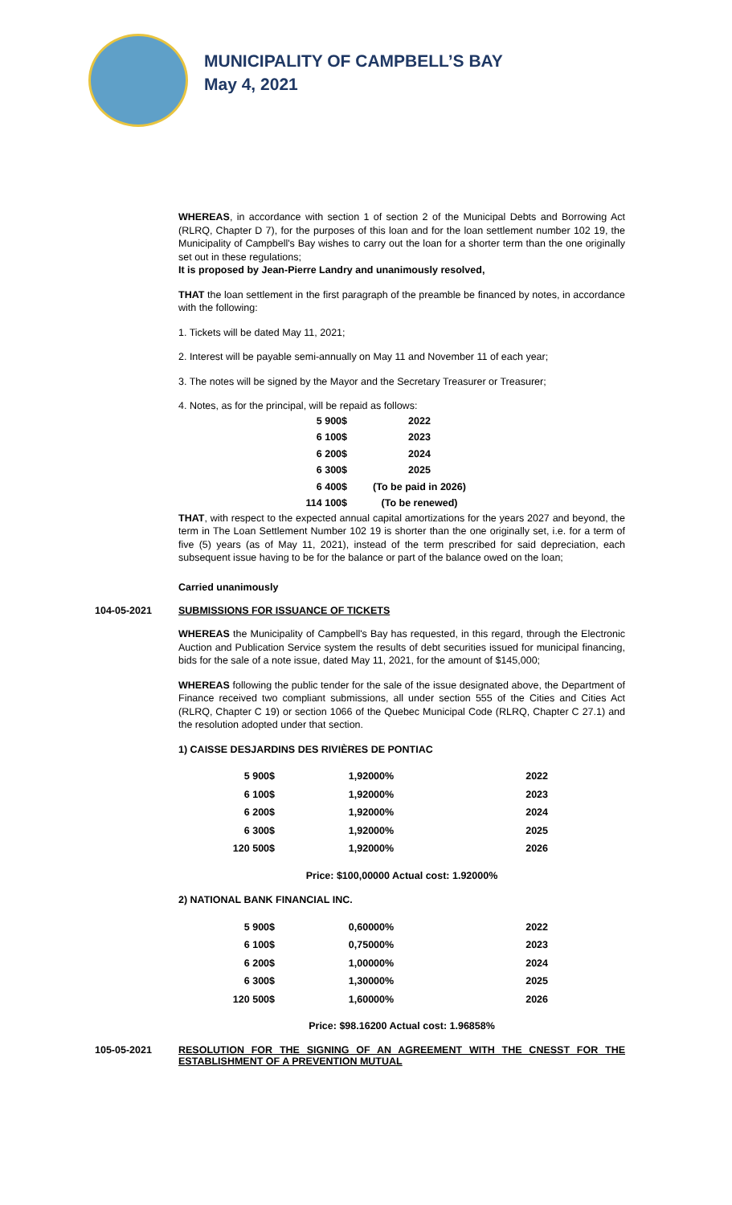MUNICIPALITY OF CAMPBELL’S BAY
May 4, 2021
WHEREAS, in accordance with section 1 of section 2 of the Municipal Debts and Borrowing Act (RLRQ, Chapter D 7), for the purposes of this loan and for the loan settlement number 102 19, the Municipality of Campbell's Bay wishes to carry out the loan for a shorter term than the one originally set out in these regulations;
It is proposed by Jean-Pierre Landry and unanimously resolved,
THAT the loan settlement in the first paragraph of the preamble be financed by notes, in accordance with the following:
1. Tickets will be dated May 11, 2021;
2. Interest will be payable semi-annually on May 11 and November 11 of each year;
3. The notes will be signed by the Mayor and the Secretary Treasurer or Treasurer;
4. Notes, as for the principal, will be repaid as follows:
| 5 900$ | 2022 |
| 6 100$ | 2023 |
| 6 200$ | 2024 |
| 6 300$ | 2025 |
| 6 400$ | (To be paid in 2026) |
| 114 100$ | (To be renewed) |
THAT, with respect to the expected annual capital amortizations for the years 2027 and beyond, the term in The Loan Settlement Number 102 19 is shorter than the one originally set, i.e. for a term of five (5) years (as of May 11, 2021), instead of the term prescribed for said depreciation, each subsequent issue having to be for the balance or part of the balance owed on the loan;
Carried unanimously
104-05-2021 SUBMISSIONS FOR ISSUANCE OF TICKETS
WHEREAS the Municipality of Campbell's Bay has requested, in this regard, through the Electronic Auction and Publication Service system the results of debt securities issued for municipal financing, bids for the sale of a note issue, dated May 11, 2021, for the amount of $145,000;
WHEREAS following the public tender for the sale of the issue designated above, the Department of Finance received two compliant submissions, all under section 555 of the Cities and Cities Act (RLRQ, Chapter C 19) or section 1066 of the Quebec Municipal Code (RLRQ, Chapter C 27.1) and the resolution adopted under that section.
1) CAISSE DESJARDINS DES RIVIÈRES DE PONTIAC
| 5 900$ | 1,92000% | 2022 |
| 6 100$ | 1,92000% | 2023 |
| 6 200$ | 1,92000% | 2024 |
| 6 300$ | 1,92000% | 2025 |
| 120 500$ | 1,92000% | 2026 |
Price: $100,00000 Actual cost: 1.92000%
2) NATIONAL BANK FINANCIAL INC.
| 5 900$ | 0,60000% | 2022 |
| 6 100$ | 0,75000% | 2023 |
| 6 200$ | 1,00000% | 2024 |
| 6 300$ | 1,30000% | 2025 |
| 120 500$ | 1,60000% | 2026 |
Price: $98.16200 Actual cost: 1.96858%
105-05-2021 RESOLUTION FOR THE SIGNING OF AN AGREEMENT WITH THE CNESST FOR THE ESTABLISHMENT OF A PREVENTION MUTUAL